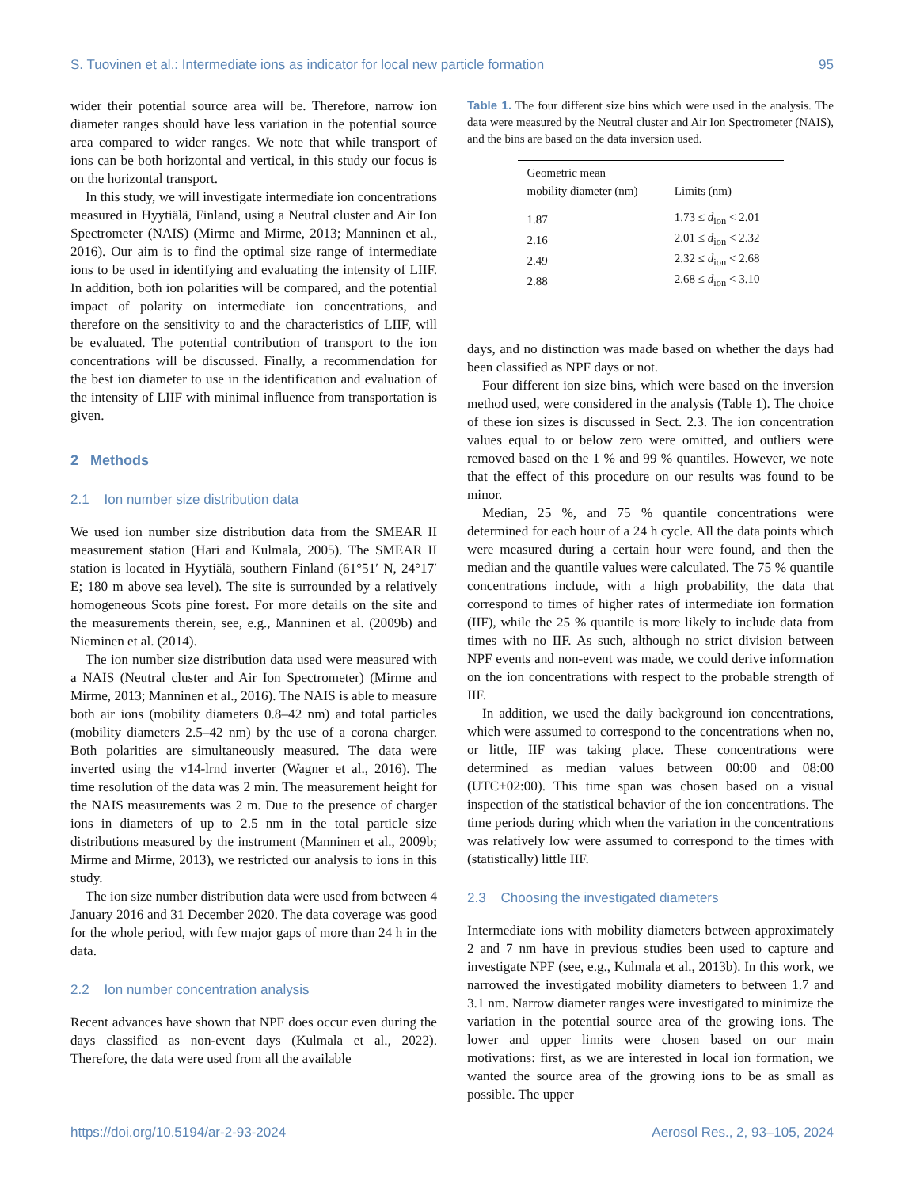S. Tuovinen et al.: Intermediate ions as indicator for local new particle formation 95
wider their potential source area will be. Therefore, narrow ion diameter ranges should have less variation in the potential source area compared to wider ranges. We note that while transport of ions can be both horizontal and vertical, in this study our focus is on the horizontal transport.
In this study, we will investigate intermediate ion concentrations measured in Hyytiälä, Finland, using a Neutral cluster and Air Ion Spectrometer (NAIS) (Mirme and Mirme, 2013; Manninen et al., 2016). Our aim is to find the optimal size range of intermediate ions to be used in identifying and evaluating the intensity of LIIF. In addition, both ion polarities will be compared, and the potential impact of polarity on intermediate ion concentrations, and therefore on the sensitivity to and the characteristics of LIIF, will be evaluated. The potential contribution of transport to the ion concentrations will be discussed. Finally, a recommendation for the best ion diameter to use in the identification and evaluation of the intensity of LIIF with minimal influence from transportation is given.
2 Methods
2.1 Ion number size distribution data
We used ion number size distribution data from the SMEAR II measurement station (Hari and Kulmala, 2005). The SMEAR II station is located in Hyytiälä, southern Finland (61°51′ N, 24°17′ E; 180 m above sea level). The site is surrounded by a relatively homogeneous Scots pine forest. For more details on the site and the measurements therein, see, e.g., Manninen et al. (2009b) and Nieminen et al. (2014).
The ion number size distribution data used were measured with a NAIS (Neutral cluster and Air Ion Spectrometer) (Mirme and Mirme, 2013; Manninen et al., 2016). The NAIS is able to measure both air ions (mobility diameters 0.8–42 nm) and total particles (mobility diameters 2.5–42 nm) by the use of a corona charger. Both polarities are simultaneously measured. The data were inverted using the v14-lrnd inverter (Wagner et al., 2016). The time resolution of the data was 2 min. The measurement height for the NAIS measurements was 2 m. Due to the presence of charger ions in diameters of up to 2.5 nm in the total particle size distributions measured by the instrument (Manninen et al., 2009b; Mirme and Mirme, 2013), we restricted our analysis to ions in this study.
The ion size number distribution data were used from between 4 January 2016 and 31 December 2020. The data coverage was good for the whole period, with few major gaps of more than 24 h in the data.
2.2 Ion number concentration analysis
Recent advances have shown that NPF does occur even during the days classified as non-event days (Kulmala et al., 2022). Therefore, the data were used from all the available
Table 1. The four different size bins which were used in the analysis. The data were measured by the Neutral cluster and Air Ion Spectrometer (NAIS), and the bins are based on the data inversion used.
| Geometric mean mobility diameter (nm) | Limits (nm) |
| --- | --- |
| 1.87 | 1.73 ≤ d<sub>ion</sub> < 2.01 |
| 2.16 | 2.01 ≤ d<sub>ion</sub> < 2.32 |
| 2.49 | 2.32 ≤ d<sub>ion</sub> < 2.68 |
| 2.88 | 2.68 ≤ d<sub>ion</sub> < 3.10 |
days, and no distinction was made based on whether the days had been classified as NPF days or not.
Four different ion size bins, which were based on the inversion method used, were considered in the analysis (Table 1). The choice of these ion sizes is discussed in Sect. 2.3. The ion concentration values equal to or below zero were omitted, and outliers were removed based on the 1 % and 99 % quantiles. However, we note that the effect of this procedure on our results was found to be minor.
Median, 25 %, and 75 % quantile concentrations were determined for each hour of a 24 h cycle. All the data points which were measured during a certain hour were found, and then the median and the quantile values were calculated. The 75 % quantile concentrations include, with a high probability, the data that correspond to times of higher rates of intermediate ion formation (IIF), while the 25 % quantile is more likely to include data from times with no IIF. As such, although no strict division between NPF events and non-event was made, we could derive information on the ion concentrations with respect to the probable strength of IIF.
In addition, we used the daily background ion concentrations, which were assumed to correspond to the concentrations when no, or little, IIF was taking place. These concentrations were determined as median values between 00:00 and 08:00 (UTC+02:00). This time span was chosen based on a visual inspection of the statistical behavior of the ion concentrations. The time periods during which when the variation in the concentrations was relatively low were assumed to correspond to the times with (statistically) little IIF.
2.3 Choosing the investigated diameters
Intermediate ions with mobility diameters between approximately 2 and 7 nm have in previous studies been used to capture and investigate NPF (see, e.g., Kulmala et al., 2013b). In this work, we narrowed the investigated mobility diameters to between 1.7 and 3.1 nm. Narrow diameter ranges were investigated to minimize the variation in the potential source area of the growing ions. The lower and upper limits were chosen based on our main motivations: first, as we are interested in local ion formation, we wanted the source area of the growing ions to be as small as possible. The upper
https://doi.org/10.5194/ar-2-93-2024 Aerosol Res., 2, 93–105, 2024